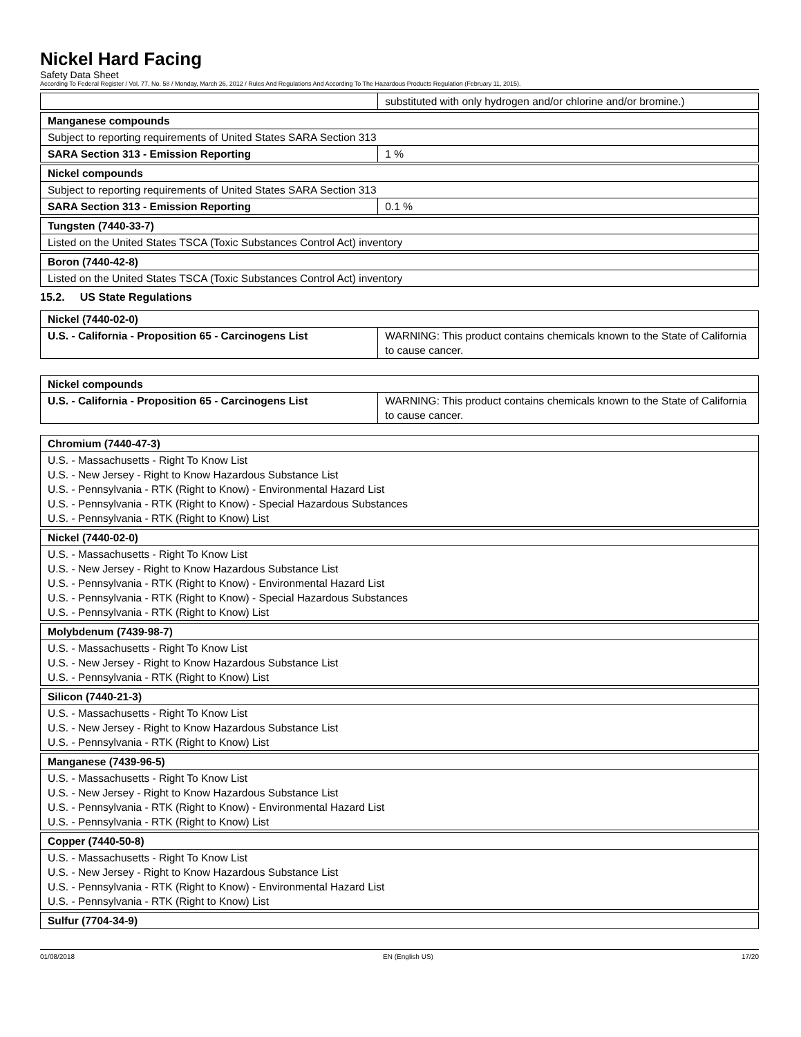Nickel Hard Facing
Safety Data Sheet
According To Federal Register / Vol. 77, No. 58 / Monday, March 26, 2012 / Rules And Regulations And According To The Hazardous Products Regulation (February 11, 2015).
| | substituted with only hydrogen and/or chlorine and/or bromine.) |
| Manganese compounds | |
| Subject to reporting requirements of United States SARA Section 313 | |
| SARA Section 313 - Emission Reporting | 1 % |
| Nickel compounds | |
| Subject to reporting requirements of United States SARA Section 313 | |
| SARA Section 313 - Emission Reporting | 0.1 % |
| Tungsten (7440-33-7) |
| Listed on the United States TSCA (Toxic Substances Control Act) inventory |
| Boron (7440-42-8) |
| Listed on the United States TSCA (Toxic Substances Control Act) inventory |
15.2. US State Regulations
| Nickel (7440-02-0) | |
| U.S. - California - Proposition 65 - Carcinogens List | WARNING: This product contains chemicals known to the State of California to cause cancer. |
| Nickel compounds | |
| U.S. - California - Proposition 65 - Carcinogens List | WARNING: This product contains chemicals known to the State of California to cause cancer. |
| Chromium (7440-47-3) |
| U.S. - Massachusetts - Right To Know List U.S. - New Jersey - Right to Know Hazardous Substance List U.S. - Pennsylvania - RTK (Right to Know) - Environmental Hazard List U.S. - Pennsylvania - RTK (Right to Know) - Special Hazardous Substances U.S. - Pennsylvania - RTK (Right to Know) List |
| Nickel (7440-02-0) |
| U.S. - Massachusetts - Right To Know List U.S. - New Jersey - Right to Know Hazardous Substance List U.S. - Pennsylvania - RTK (Right to Know) - Environmental Hazard List U.S. - Pennsylvania - RTK (Right to Know) - Special Hazardous Substances U.S. - Pennsylvania - RTK (Right to Know) List |
| Molybdenum (7439-98-7) |
| U.S. - Massachusetts - Right To Know List U.S. - New Jersey - Right to Know Hazardous Substance List U.S. - Pennsylvania - RTK (Right to Know) List |
| Silicon (7440-21-3) |
| U.S. - Massachusetts - Right To Know List U.S. - New Jersey - Right to Know Hazardous Substance List U.S. - Pennsylvania - RTK (Right to Know) List |
| Manganese (7439-96-5) |
| U.S. - Massachusetts - Right To Know List U.S. - New Jersey - Right to Know Hazardous Substance List U.S. - Pennsylvania - RTK (Right to Know) - Environmental Hazard List U.S. - Pennsylvania - RTK (Right to Know) List |
| Copper (7440-50-8) |
| U.S. - Massachusetts - Right To Know List U.S. - New Jersey - Right to Know Hazardous Substance List U.S. - Pennsylvania - RTK (Right to Know) - Environmental Hazard List U.S. - Pennsylvania - RTK (Right to Know) List |
| Sulfur (7704-34-9) |
01/08/2018 EN (English US) 17/20